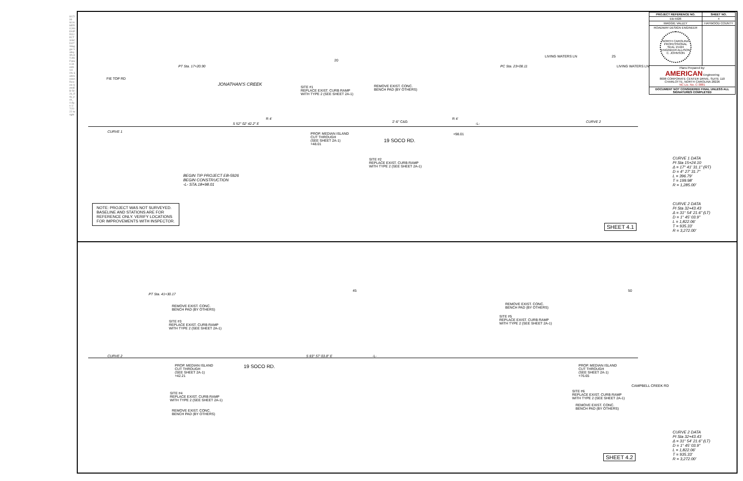8/17/99 W:\AMERICAN EA\PROJECTS\NCDOT\Maggie Valley\PLOT-PDF\plan sheets\100% Submission Review Sets\EB-5926_Rdy_psh_4.dgn 1/7/2022 lwright
| PROJECT REFERENCE NO. | SHEET NO. |
| --- | --- |
| EB-5926 | 4 |
| MAGGIE VALLEY | HAYWOOD COUNTY |
| ROADWAY DESIGN ENGINEER NORTH CAROLINA PROFESSIONAL SEAL 15424 ENGINEER ALLISON C. JOHNSON | |
| Plans Prepared By: AMERICAN Engineering 8008 CORPORATE CENTER DRIVE, SUITE 110 CHARLOTTE, NORTH CAROLINA 28226 NC Lic. No. C-3881 | |
| DOCUMENT NOT CONSIDERED FINAL UNLESS ALL SIGNATURES COMPLETED | |
JONATHAN'S CREEK
FIE TOP RD
PT Sta. 17+20.90
20
SITE #1
REPLACE EXIST. CURB RAMP
WITH TYPE 2 (SEE SHEET 2A-1)
REMOVE EXIST. CONC.
BENCH PAD (BY OTHERS)
PC Sta. 23+08.11
LIVING WATERS LN 25
LIVING WATERS LN
R 4' R 4'
S 52° 02' 42.2" E 2'-6" C&G -L- CURVE 2
CURVE 1
PROP. MEDIAN ISLAND
CUT THROUGH
(SEE SHEET 2A-1)
+48.01
+98.01
19 SOCO RD.
SITE #2
REPLACE EXIST. CURB RAMP
WITH TYPE 2 (SEE SHEET 2A-1)
BEGIN TIP PROJECT EB-5926
BEGIN CONSTRUCTION
-L- STA.18+98.01
NOTE: PROJECT WAS NOT SURVEYED.
BASELINE AND STATIONS ARE FOR
REFERENCE ONLY. VERIFY LOCATIONS
FOR IMPROVEMENTS WITH INSPECTOR.
SHEET 4.1
CURVE 1 DATA
PI Sta 15+24.10
Δ = 17° 41' 31.1" (RT)
D = 4° 27' 31.7"
L = 396.79'
T = 199.98'
R = 1,285.00'
CURVE 2 DATA
PI Sta 32+43.43
Δ = 31° 54' 21.6" (LT)
D = 1° 45' 03.9"
L = 1,822.06'
T = 935.33'
R = 3,272.00'
PT Sta. 41+30.17
45 50
REMOVE EXIST. CONC.
BENCH PAD (BY OTHERS)
SITE #3
REPLACE EXIST. CURB RAMP
WITH TYPE 2 (SEE SHEET 2A-1)
REMOVE EXIST. CONC.
BENCH PAD (BY OTHERS)
SITE #5
REPLACE EXIST. CURB RAMP
WITH TYPE 2 (SEE SHEET 2A-1)
CURVE 2 S 83° 57' 03.8" E -L-
PROP. MEDIAN ISLAND
CUT THROUGH
(SEE SHEET 2A-1)
+42.21
19 SOCO RD.
PROP. MEDIAN ISLAND
CUT THROUGH
(SEE SHEET 2A-1)
+76.65
SITE #4
REPLACE EXIST. CURB RAMP
WITH TYPE 2 (SEE SHEET 2A-1)
REMOVE EXIST. CONC.
BENCH PAD (BY OTHERS)
SITE #6
REPLACE EXIST. CURB RAMP
WITH TYPE 2 (SEE SHEET 2A-1)
REMOVE EXIST. CONC.
BENCH PAD (BY OTHERS)
CAMPBELL CREEK RD
SHEET 4.2
CURVE 2 DATA
PI Sta 32+43.43
Δ = 31° 54' 21.6" (LT)
D = 1° 45' 03.9"
L = 1,822.06'
T = 935.33'
R = 3,272.00'